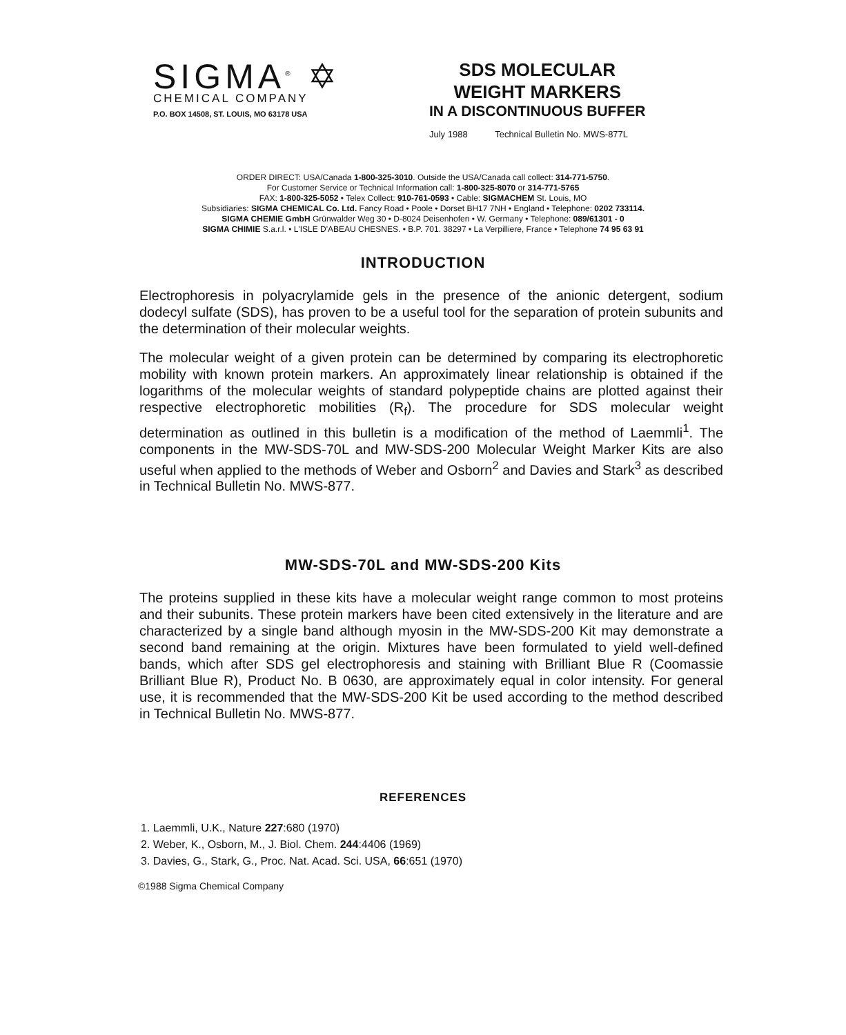SIGMA<sup>®</sup> ✡
CHEMICAL COMPANY
P.O. BOX 14508, ST. LOUIS, MO 63178 USA
SDS MOLECULAR
WEIGHT MARKERS
IN A DISCONTINUOUS BUFFER
July 1988 Technical Bulletin No. MWS-877L
ORDER DIRECT: USA/Canada 1-800-325-3010. Outside the USA/Canada call collect: 314-771-5750.
For Customer Service or Technical Information call: 1-800-325-8070 or 314-771-5765
FAX: 1-800-325-5052 • Telex Collect: 910-761-0593 • Cable: SIGMACHEM St. Louis, MO
Subsidiaries: SIGMA CHEMICAL Co. Ltd. Fancy Road • Poole • Dorset BH17 7NH • England • Telephone: 0202 733114.
SIGMA CHEMIE GmbH Grünwalder Weg 30 • D-8024 Deisenhofen • W. Germany • Telephone: 089/61301 - 0
SIGMA CHIMIE S.a.r.l. • L'ISLE D'ABEAU CHESNES. • B.P. 701. 38297 • La Verpilliere, France • Telephone 74 95 63 91
INTRODUCTION
Electrophoresis in polyacrylamide gels in the presence of the anionic detergent, sodium dodecyl sulfate (SDS), has proven to be a useful tool for the separation of protein subunits and the determination of their molecular weights.
The molecular weight of a given protein can be determined by comparing its electrophoretic mobility with known protein markers. An approximately linear relationship is obtained if the logarithms of the molecular weights of standard polypeptide chains are plotted against their respective electrophoretic mobilities (R<sub>f</sub>). The procedure for SDS molecular weight determination as outlined in this bulletin is a modification of the method of Laemmli<sup>1</sup>. The components in the MW-SDS-70L and MW-SDS-200 Molecular Weight Marker Kits are also useful when applied to the methods of Weber and Osborn<sup>2</sup> and Davies and Stark<sup>3</sup> as described in Technical Bulletin No. MWS-877.
MW-SDS-70L and MW-SDS-200 Kits
The proteins supplied in these kits have a molecular weight range common to most proteins and their subunits. These protein markers have been cited extensively in the literature and are characterized by a single band although myosin in the MW-SDS-200 Kit may demonstrate a second band remaining at the origin. Mixtures have been formulated to yield well-defined bands, which after SDS gel electrophoresis and staining with Brilliant Blue R (Coomassie Brilliant Blue R), Product No. B 0630, are approximately equal in color intensity. For general use, it is recommended that the MW-SDS-200 Kit be used according to the method described in Technical Bulletin No. MWS-877.
REFERENCES
1. Laemmli, U.K., Nature 227:680 (1970)
2. Weber, K., Osborn, M., J. Biol. Chem. 244:4406 (1969)
3. Davies, G., Stark, G., Proc. Nat. Acad. Sci. USA, 66:651 (1970)
©1988 Sigma Chemical Company